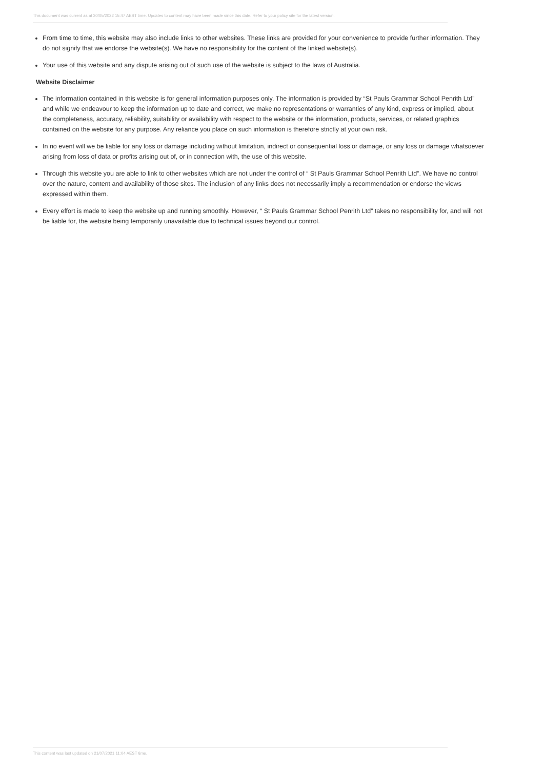This document was current as at 30/05/2022 15:47 AEST time. Updates to content may have been made since this date. Refer to your policy site for the latest version.
From time to time, this website may also include links to other websites. These links are provided for your convenience to provide further information. They do not signify that we endorse the website(s). We have no responsibility for the content of the linked website(s).
Your use of this website and any dispute arising out of such use of the website is subject to the laws of Australia.
Website Disclaimer
The information contained in this website is for general information purposes only. The information is provided by “St Pauls Grammar School Penrith Ltd” and while we endeavour to keep the information up to date and correct, we make no representations or warranties of any kind, express or implied, about the completeness, accuracy, reliability, suitability or availability with respect to the website or the information, products, services, or related graphics contained on the website for any purpose. Any reliance you place on such information is therefore strictly at your own risk.
In no event will we be liable for any loss or damage including without limitation, indirect or consequential loss or damage, or any loss or damage whatsoever arising from loss of data or profits arising out of, or in connection with, the use of this website.
Through this website you are able to link to other websites which are not under the control of “ St Pauls Grammar School Penrith Ltd”. We have no control over the nature, content and availability of those sites. The inclusion of any links does not necessarily imply a recommendation or endorse the views expressed within them.
Every effort is made to keep the website up and running smoothly. However, “ St Pauls Grammar School Penrith Ltd” takes no responsibility for, and will not be liable for, the website being temporarily unavailable due to technical issues beyond our control.
This content was last updated on 21/07/2021 11:04 AEST time.